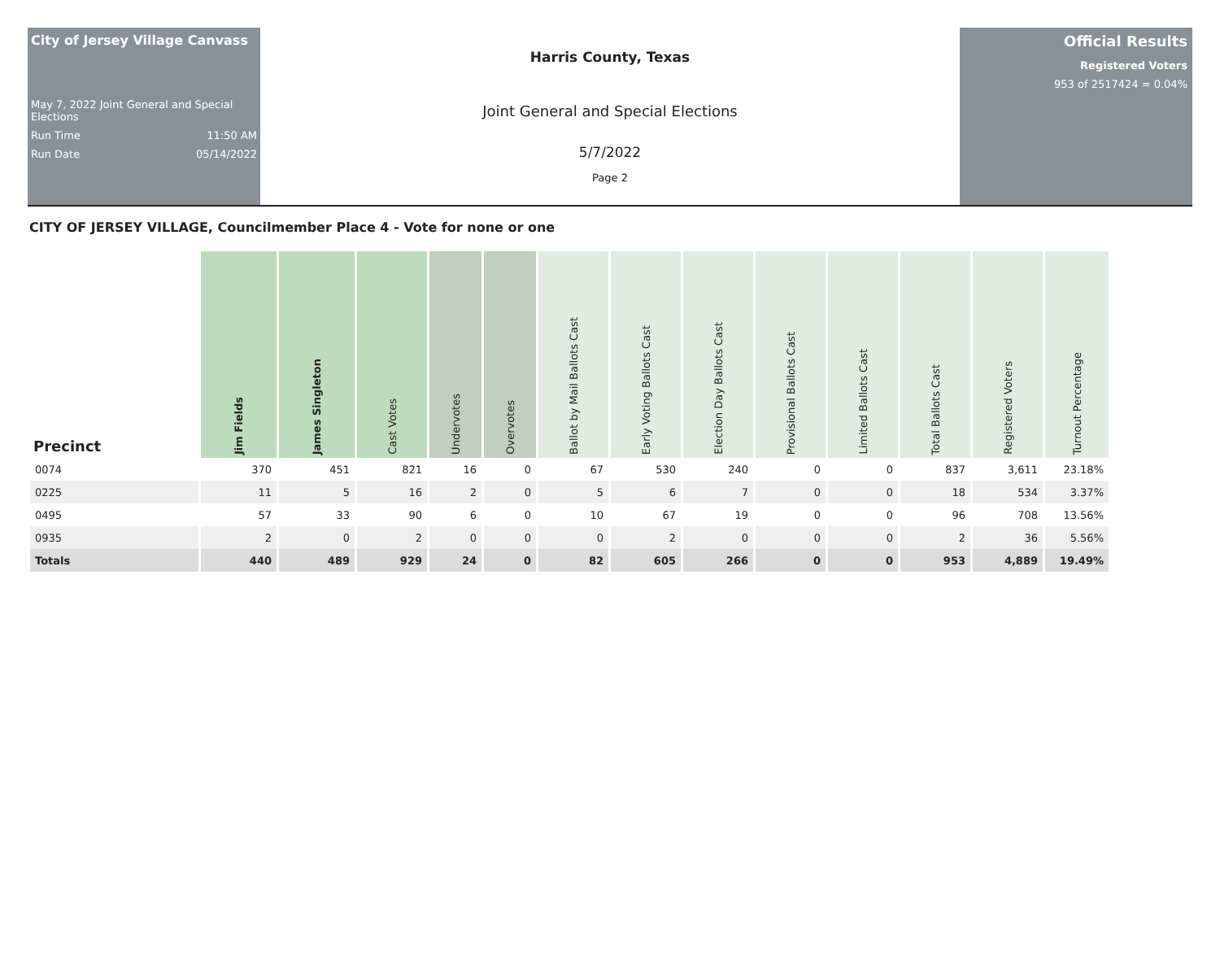City of Jersey Village Canvass
May 7, 2022 Joint General and Special Elections
Run Time 11:50 AM
Run Date 05/14/2022
Harris County, Texas
Joint General and Special Elections
5/7/2022
Page 2
Official Results
Registered Voters
953 of 2517424 = 0.04%
CITY OF JERSEY VILLAGE, Councilmember Place 4 - Vote for none or one
| Precinct | Jim Fields | James Singleton | Cast Votes | Undervotes | Overvotes | Ballot by Mail Ballots Cast | Early Voting Ballots Cast | Election Day Ballots Cast | Provisional Ballots Cast | Limited Ballots Cast | Total Ballots Cast | Registered Voters | Turnout Percentage |
| --- | --- | --- | --- | --- | --- | --- | --- | --- | --- | --- | --- | --- | --- |
| 0074 | 370 | 451 | 821 | 16 | 0 | 67 | 530 | 240 | 0 | 0 | 837 | 3,611 | 23.18% |
| 0225 | 11 | 5 | 16 | 2 | 0 | 5 | 6 | 7 | 0 | 0 | 18 | 534 | 3.37% |
| 0495 | 57 | 33 | 90 | 6 | 0 | 10 | 67 | 19 | 0 | 0 | 96 | 708 | 13.56% |
| 0935 | 2 | 0 | 2 | 0 | 0 | 0 | 2 | 0 | 0 | 0 | 2 | 36 | 5.56% |
| Totals | 440 | 489 | 929 | 24 | 0 | 82 | 605 | 266 | 0 | 0 | 953 | 4,889 | 19.49% |